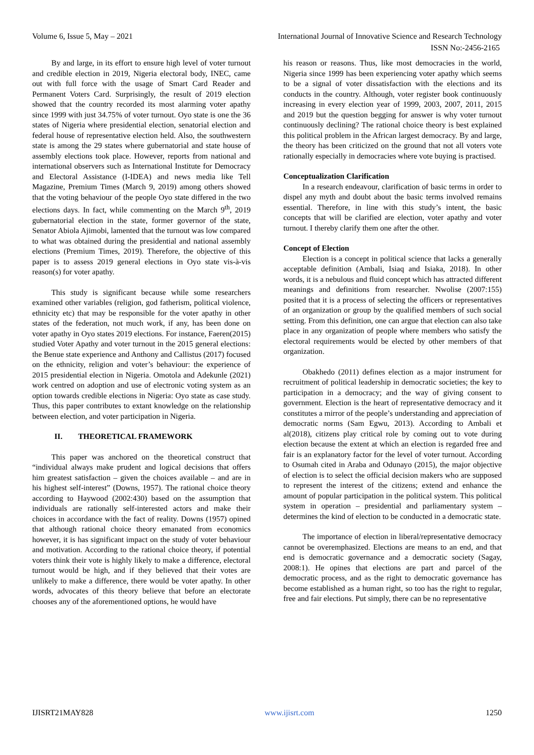Volume 6, Issue 5, May – 2021 International Journal of Innovative Science and Research Technology
ISSN No:-2456-2165
By and large, in its effort to ensure high level of voter turnout and credible election in 2019, Nigeria electoral body, INEC, came out with full force with the usage of Smart Card Reader and Permanent Voters Card. Surprisingly, the result of 2019 election showed that the country recorded its most alarming voter apathy since 1999 with just 34.75% of voter turnout. Oyo state is one the 36 states of Nigeria where presidential election, senatorial election and federal house of representative election held. Also, the southwestern state is among the 29 states where gubernatorial and state house of assembly elections took place. However, reports from national and international observers such as International Institute for Democracy and Electoral Assistance (I-IDEA) and news media like Tell Magazine, Premium Times (March 9, 2019) among others showed that the voting behaviour of the people Oyo state differed in the two elections days. In fact, while commenting on the March 9<sup>th</sup>, 2019 gubernatorial election in the state, former governor of the state, Senator Abiola Ajimobi, lamented that the turnout was low compared to what was obtained during the presidential and national assembly elections (Premium Times, 2019). Therefore, the objective of this paper is to assess 2019 general elections in Oyo state vis-à-vis reason(s) for voter apathy.
This study is significant because while some researchers examined other variables (religion, god fatherism, political violence, ethnicity etc) that may be responsible for the voter apathy in other states of the federation, not much work, if any, has been done on voter apathy in Oyo states 2019 elections. For instance, Faeren(2015) studied Voter Apathy and voter turnout in the 2015 general elections: the Benue state experience and Anthony and Callistus (2017) focused on the ethnicity, religion and voter’s behaviour: the experience of 2015 presidential election in Nigeria. Omotola and Adekunle (2021) work centred on adoption and use of electronic voting system as an option towards credible elections in Nigeria: Oyo state as case study. Thus, this paper contributes to extant knowledge on the relationship between election, and voter participation in Nigeria.
II. THEORETICAL FRAMEWORK
This paper was anchored on the theoretical construct that “individual always make prudent and logical decisions that offers him greatest satisfaction – given the choices available – and are in his highest self-interest” (Downs, 1957). The rational choice theory according to Haywood (2002:430) based on the assumption that individuals are rationally self-interested actors and make their choices in accordance with the fact of reality. Downs (1957) opined that although rational choice theory emanated from economics however, it is has significant impact on the study of voter behaviour and motivation. According to the rational choice theory, if potential voters think their vote is highly likely to make a difference, electoral turnout would be high, and if they believed that their votes are unlikely to make a difference, there would be voter apathy. In other words, advocates of this theory believe that before an electorate chooses any of the aforementioned options, he would have
his reason or reasons. Thus, like most democracies in the world, Nigeria since 1999 has been experiencing voter apathy which seems to be a signal of voter dissatisfaction with the elections and its conducts in the country. Although, voter register book continuously increasing in every election year of 1999, 2003, 2007, 2011, 2015 and 2019 but the question begging for answer is why voter turnout continuously declining? The rational choice theory is best explained this political problem in the African largest democracy. By and large, the theory has been criticized on the ground that not all voters vote rationally especially in democracies where vote buying is practised.
Conceptualization Clarification
In a research endeavour, clarification of basic terms in order to dispel any myth and doubt about the basic terms involved remains essential. Therefore, in line with this study’s intent, the basic concepts that will be clarified are election, voter apathy and voter turnout. I thereby clarify them one after the other.
Concept of Election
Election is a concept in political science that lacks a generally acceptable definition (Ambali, Isiaq and Isiaka, 2018). In other words, it is a nebulous and fluid concept which has attracted different meanings and definitions from researcher. Nwolise (2007:155) posited that it is a process of selecting the officers or representatives of an organization or group by the qualified members of such social setting. From this definition, one can argue that election can also take place in any organization of people where members who satisfy the electoral requirements would be elected by other members of that organization.
Obakhedo (2011) defines election as a major instrument for recruitment of political leadership in democratic societies; the key to participation in a democracy; and the way of giving consent to government. Election is the heart of representative democracy and it constitutes a mirror of the people’s understanding and appreciation of democratic norms (Sam Egwu, 2013). According to Ambali et al(2018), citizens play critical role by coming out to vote during election because the extent at which an election is regarded free and fair is an explanatory factor for the level of voter turnout. According to Osumah cited in Araba and Odunayo (2015), the major objective of election is to select the official decision makers who are supposed to represent the interest of the citizens; extend and enhance the amount of popular participation in the political system. This political system in operation – presidential and parliamentary system – determines the kind of election to be conducted in a democratic state.
The importance of election in liberal/representative democracy cannot be overemphasized. Elections are means to an end, and that end is democratic governance and a democratic society (Sagay, 2008:1). He opines that elections are part and parcel of the democratic process, and as the right to democratic governance has become established as a human right, so too has the right to regular, free and fair elections. Put simply, there can be no representative
IJISRT21MAY828 www.ijisrt.com 1250